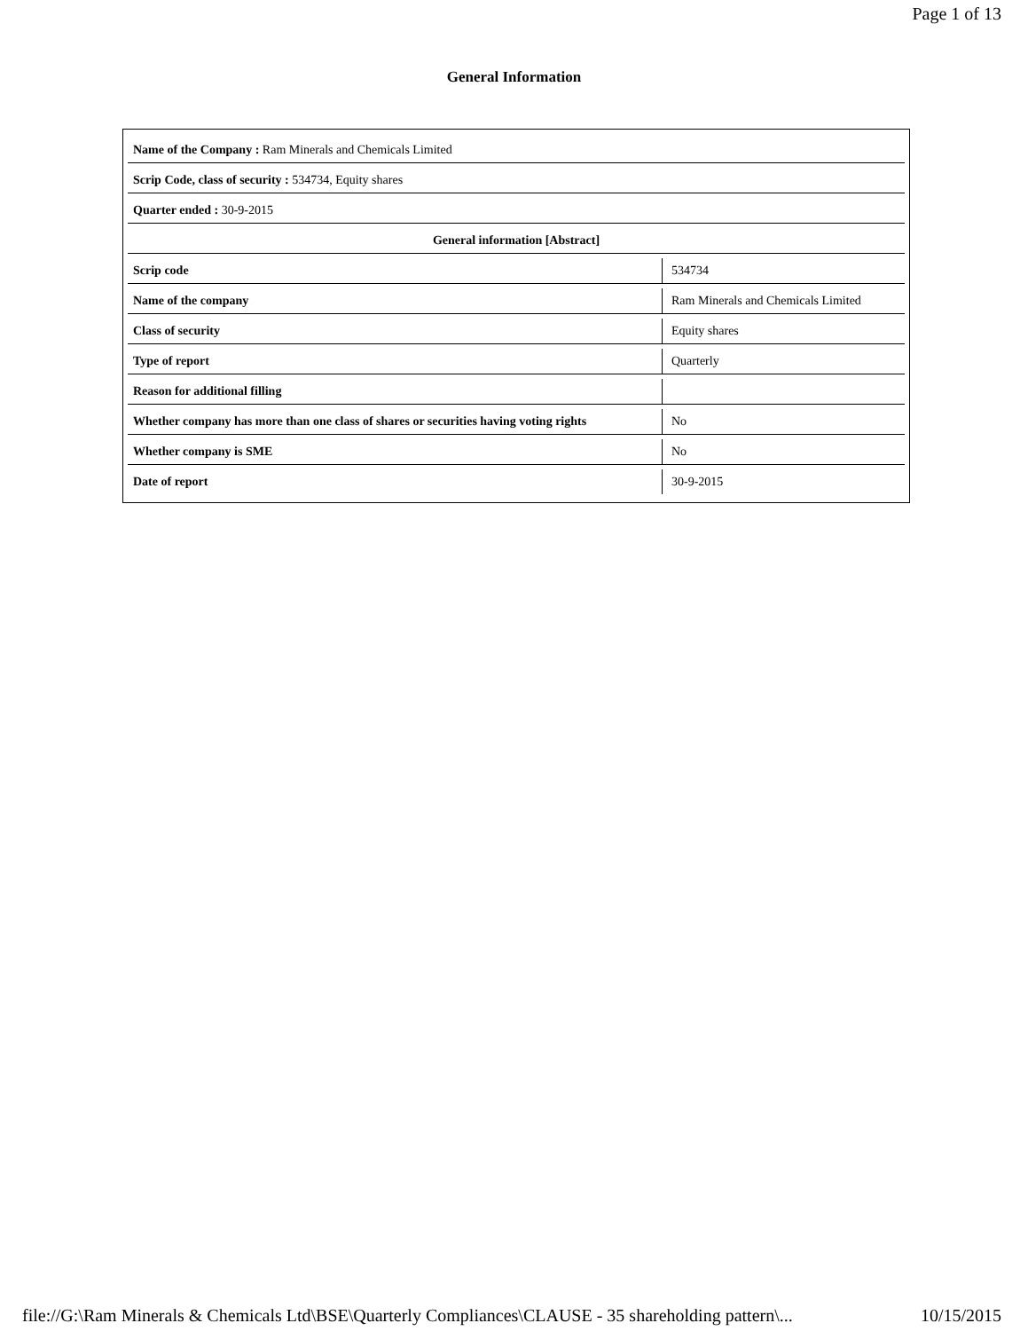Page 1 of 13
General Information
| Name of the Company : Ram Minerals and Chemicals Limited | |
| Scrip Code, class of security : 534734, Equity shares | |
| Quarter ended : 30-9-2015 | |
| General information [Abstract] | |
| Scrip code | 534734 |
| Name of the company | Ram Minerals and Chemicals Limited |
| Class of security | Equity shares |
| Type of report | Quarterly |
| Reason for additional filling | |
| Whether company has more than one class of shares or securities having voting rights | No |
| Whether company is SME | No |
| Date of report | 30-9-2015 |
file://G:\Ram Minerals & Chemicals Ltd\BSE\Quarterly Compliances\CLAUSE - 35 shareholding pattern\... 10/15/2015